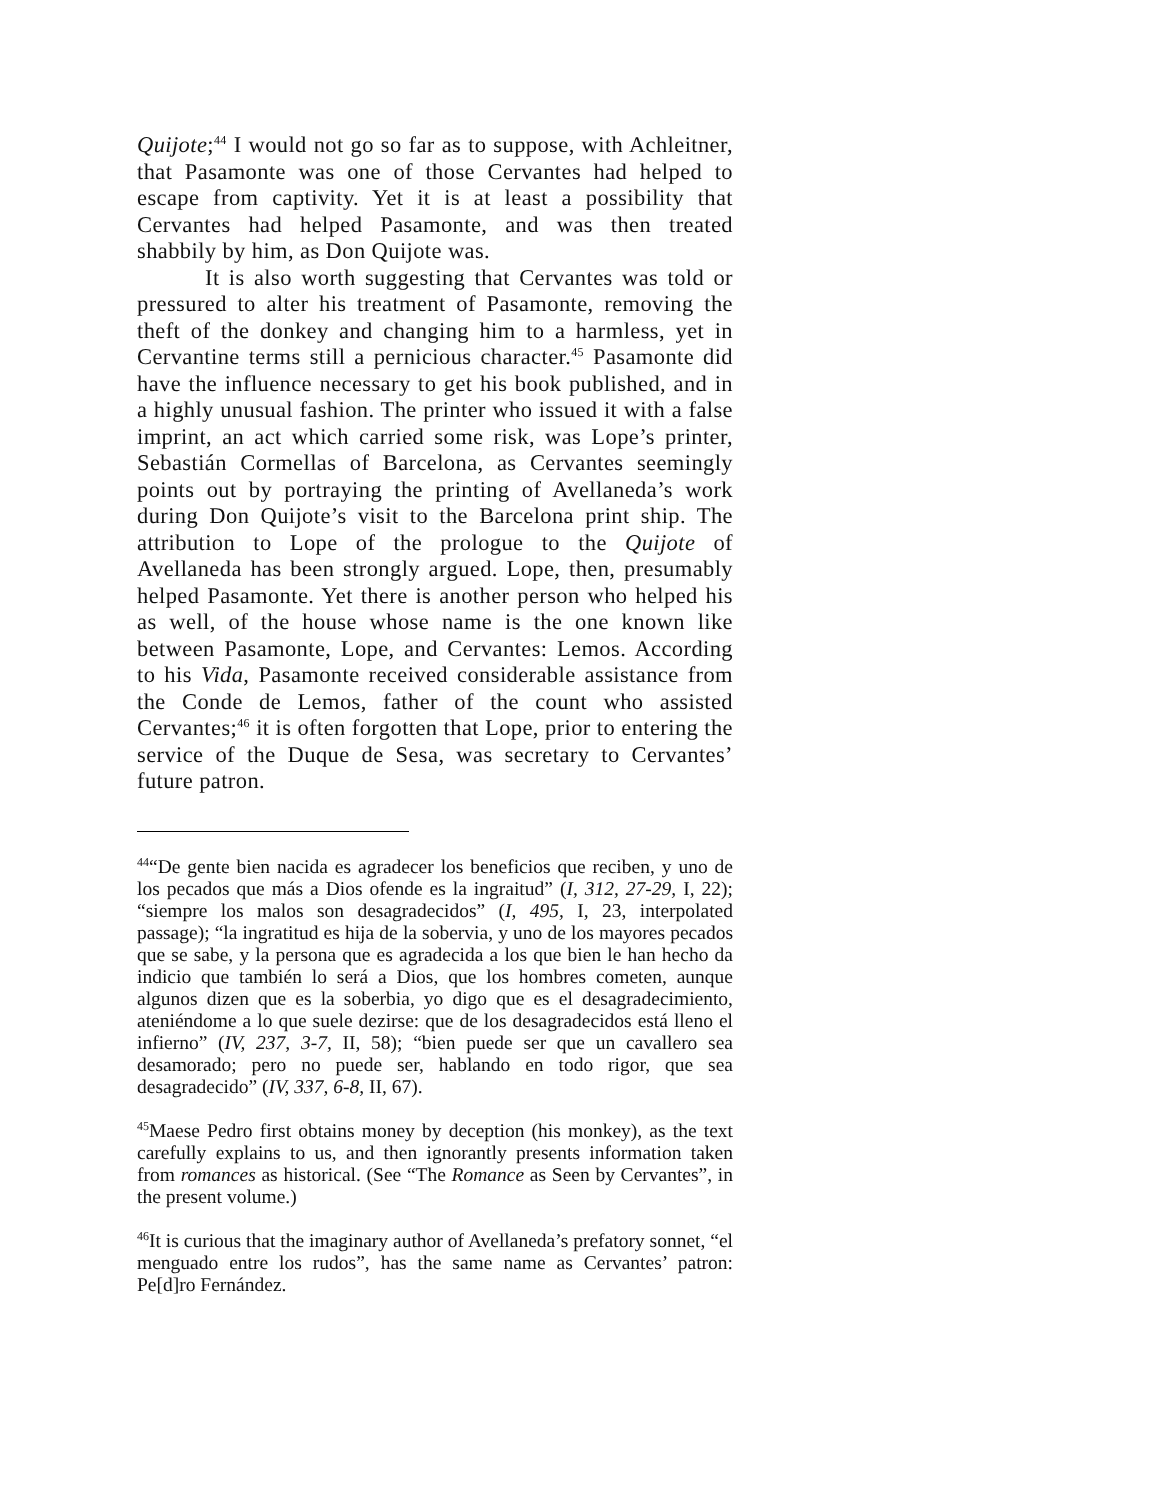Quijote;<sup>44</sup> I would not go so far as to suppose, with Achleitner, that Pasamonte was one of those Cervantes had helped to escape from captivity. Yet it is at least a possibility that Cervantes had helped Pasamonte, and was then treated shabbily by him, as Don Quijote was.
It is also worth suggesting that Cervantes was told or pressured to alter his treatment of Pasamonte, removing the theft of the donkey and changing him to a harmless, yet in Cervantine terms still a pernicious character.<sup>45</sup> Pasamonte did have the influence necessary to get his book published, and in a highly unusual fashion. The printer who issued it with a false imprint, an act which carried some risk, was Lope’s printer, Sebastián Cormellas of Barcelona, as Cervantes seemingly points out by portraying the printing of Avellaneda’s work during Don Quijote’s visit to the Barcelona print ship. The attribution to Lope of the prologue to the Quijote of Avellaneda has been strongly argued. Lope, then, presumably helped Pasamonte. Yet there is another person who helped his as well, of the house whose name is the one known like between Pasamonte, Lope, and Cervantes: Lemos. According to his Vida, Pasamonte received considerable assistance from the Conde de Lemos, father of the count who assisted Cervantes;<sup>46</sup> it is often forgotten that Lope, prior to entering the service of the Duque de Sesa, was secretary to Cervantes’ future patron.
<sup>44</sup> “De gente bien nacida es agradecer los beneficios que reciben, y uno de los pecados que más a Dios ofende es la ingraitud” (I, 312, 27-29, I, 22); “siempre los malos son desagradecidos” (I, 495, I, 23, interpolated passage); “la ingratitud es hija de la sobervia, y uno de los mayores pecados que se sabe, y la persona que es agradecida a los que bien le han hecho da indicio que también lo será a Dios, que los hombres cometen, aunque algunos dizen que es la soberbia, yo digo que es el desagradecimiento, ateniéndome a lo que suele dezirse: que de los desagradecidos está lleno el infierno” (IV, 237, 3-7, II, 58); “bien puede ser que un cavallero sea desamorado; pero no puede ser, hablando en todo rigor, que sea desagradecido” (IV, 337, 6-8, II, 67).
<sup>45</sup> Maese Pedro first obtains money by deception (his monkey), as the text carefully explains to us, and then ignorantly presents information taken from romances as historical. (See “The Romance as Seen by Cervantes”, in the present volume.)
<sup>46</sup> It is curious that the imaginary author of Avellaneda’s prefatory sonnet, “el menguado entre los rudos”, has the same name as Cervantes’ patron: Pe[d]ro Fernández.